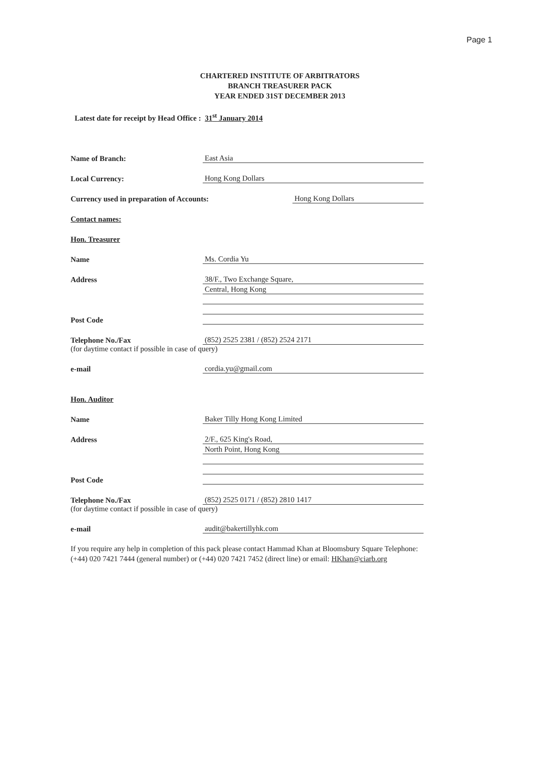Page 1
CHARTERED INSTITUTE OF ARBITRATORS
BRANCH TREASURER PACK
YEAR ENDED 31ST DECEMBER 2013
Latest date for receipt by Head Office : 31<sup>st</sup> January 2014
Name of Branch:
East Asia
Local Currency:
Hong Kong Dollars
Currency used in preparation of Accounts:
Hong Kong Dollars
Contact names:
Hon. Treasurer
Name
Ms. Cordia Yu
Address
38/F., Two Exchange Square,
Central, Hong Kong
Post Code
Telephone No./Fax
(852) 2525 2381 / (852) 2524 2171
(for daytime contact if possible in case of query)
e-mail
cordia.yu@gmail.com
Hon. Auditor
Name
Baker Tilly Hong Kong Limited
Address
2/F., 625 King's Road,
North Point, Hong Kong
Post Code
Telephone No./Fax
(852) 2525 0171 / (852) 2810 1417
(for daytime contact if possible in case of query)
e-mail
audit@bakertillyhk.com
If you require any help in completion of this pack please contact Hammad Khan at Bloomsbury Square Telephone: (+44) 020 7421 7444 (general number) or (+44) 020 7421 7452 (direct line) or email: HKhan@ciarb.org